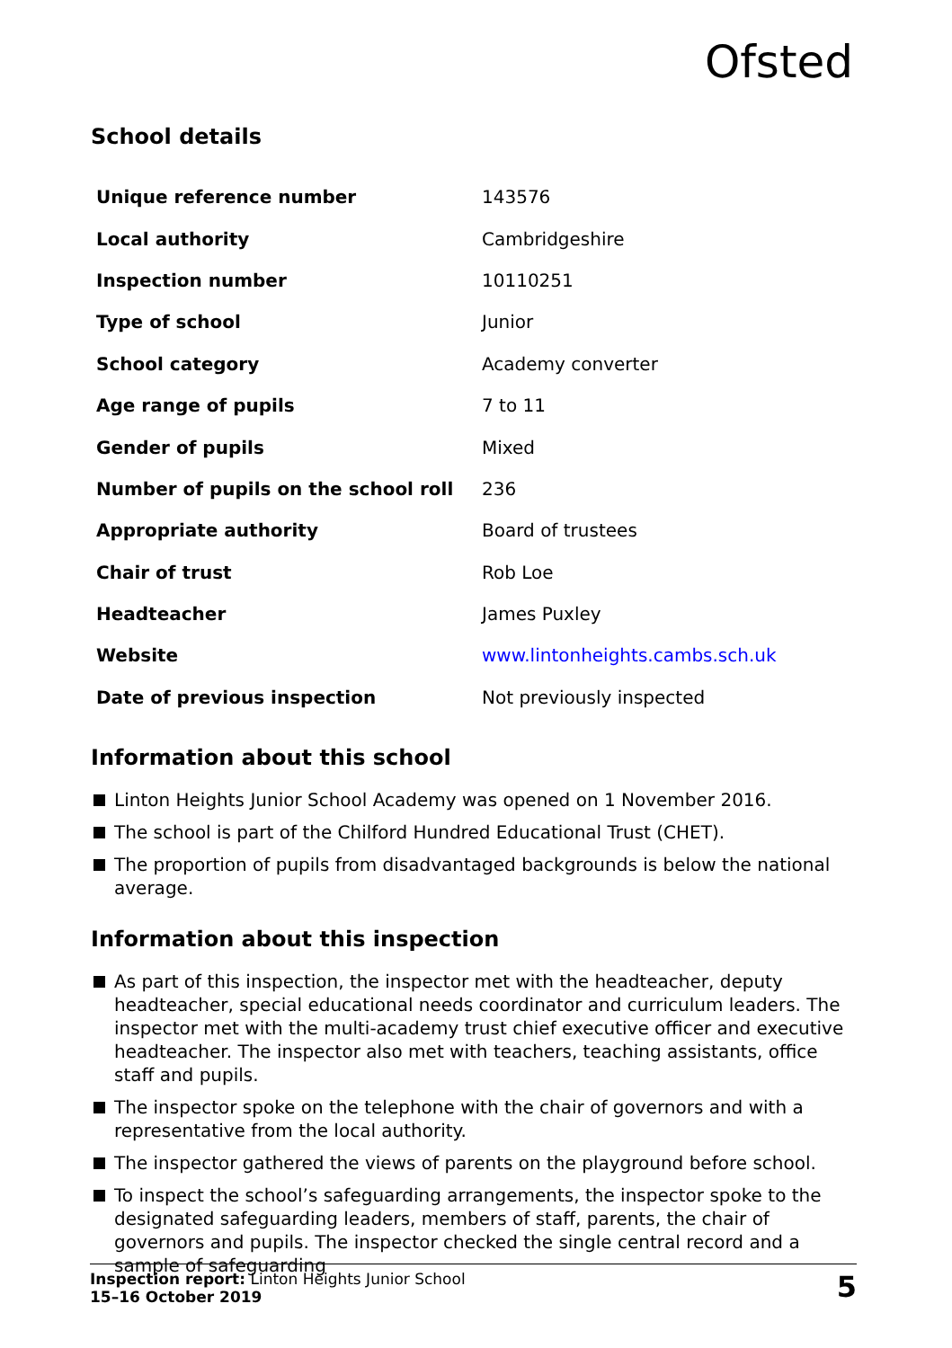Ofsted
School details
| Unique reference number | 143576 |
| Local authority | Cambridgeshire |
| Inspection number | 10110251 |
| Type of school | Junior |
| School category | Academy converter |
| Age range of pupils | 7 to 11 |
| Gender of pupils | Mixed |
| Number of pupils on the school roll | 236 |
| Appropriate authority | Board of trustees |
| Chair of trust | Rob Loe |
| Headteacher | James Puxley |
| Website | www.lintonheights.cambs.sch.uk |
| Date of previous inspection | Not previously inspected |
Information about this school
Linton Heights Junior School Academy was opened on 1 November 2016.
The school is part of the Chilford Hundred Educational Trust (CHET).
The proportion of pupils from disadvantaged backgrounds is below the national average.
Information about this inspection
As part of this inspection, the inspector met with the headteacher, deputy headteacher, special educational needs coordinator and curriculum leaders. The inspector met with the multi-academy trust chief executive officer and executive headteacher. The inspector also met with teachers, teaching assistants, office staff and pupils.
The inspector spoke on the telephone with the chair of governors and with a representative from the local authority.
The inspector gathered the views of parents on the playground before school.
To inspect the school’s safeguarding arrangements, the inspector spoke to the designated safeguarding leaders, members of staff, parents, the chair of governors and pupils. The inspector checked the single central record and a sample of safeguarding
Inspection report: Linton Heights Junior School
15–16 October 2019
5